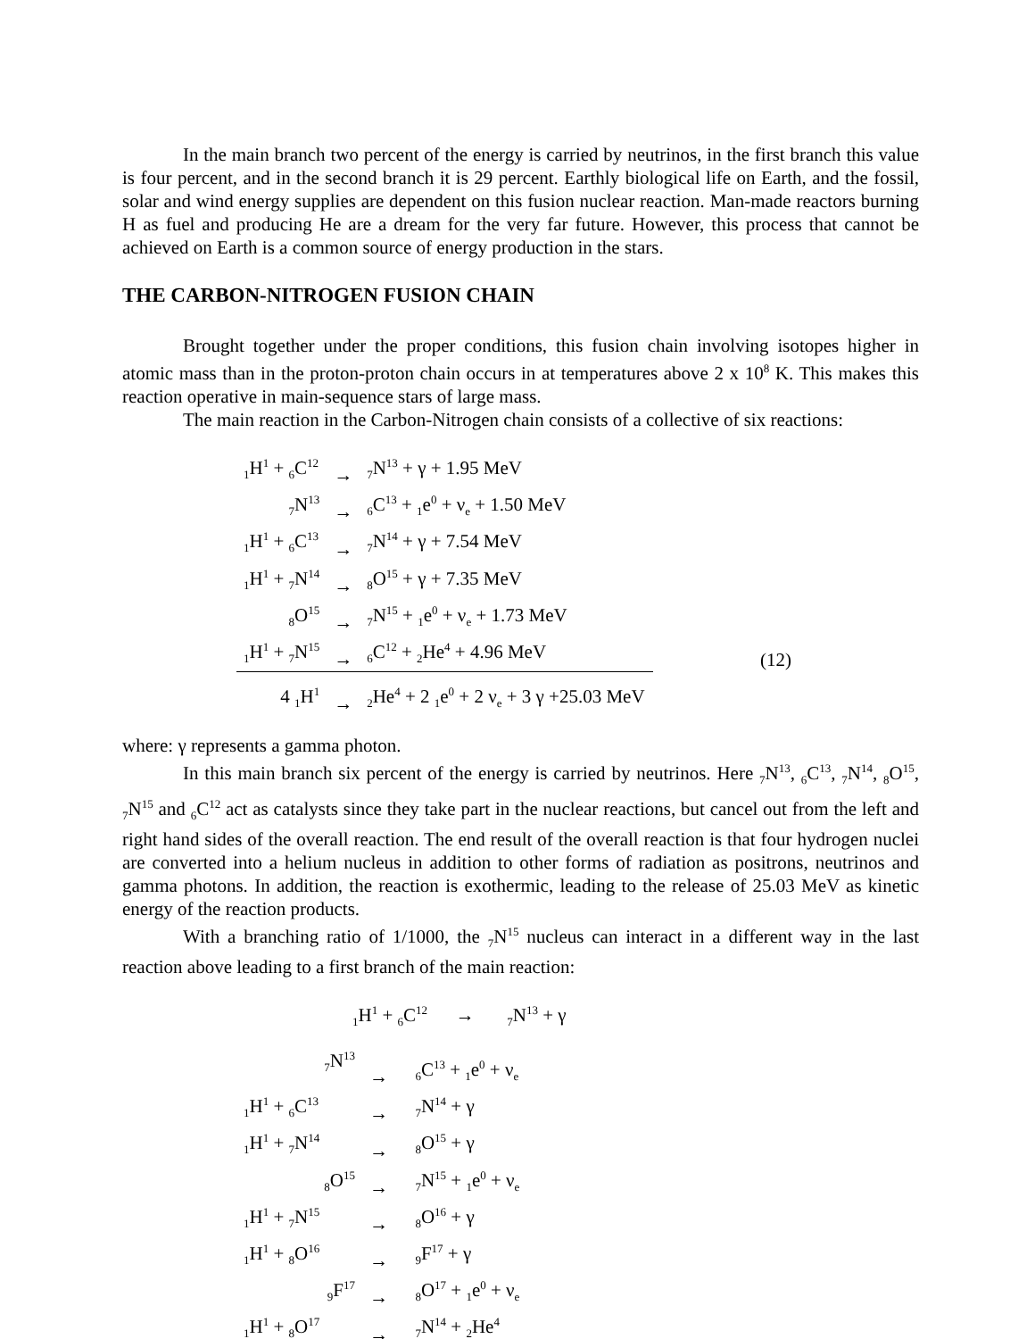In the main branch two percent of the energy is carried by neutrinos, in the first branch this value is four percent, and in the second branch it is 29 percent. Earthly biological life on Earth, and the fossil, solar and wind energy supplies are dependent on this fusion nuclear reaction. Man-made reactors burning H as fuel and producing He are a dream for the very far future. However, this process that cannot be achieved on Earth is a common source of energy production in the stars.
THE CARBON-NITROGEN FUSION CHAIN
Brought together under the proper conditions, this fusion chain involving isotopes higher in atomic mass than in the proton-proton chain occurs in at temperatures above 2 x 10<sup>8</sup> K. This makes this reaction operative in main-sequence stars of large mass.
The main reaction in the Carbon-Nitrogen chain consists of a collective of six reactions:
| <sub>1</sub>H<sup>1</sup> + <sub>6</sub>C<sup>12</sup> | → | <sub>7</sub>N<sup>13</sup> + γ + 1.95 MeV | |
| <sub>7</sub>N<sup>13</sup> | → | <sub>6</sub>C<sup>13</sup> + <sub>1</sub>e<sup>0</sup> + ν<sub>e</sub> + 1.50 MeV | |
| <sub>1</sub>H<sup>1</sup> + <sub>6</sub>C<sup>13</sup> | → | <sub>7</sub>N<sup>14</sup> + γ + 7.54 MeV | |
| <sub>1</sub>H<sup>1</sup> + <sub>7</sub>N<sup>14</sup> | → | <sub>8</sub>O<sup>15</sup> + γ + 7.35 MeV | |
| <sub>8</sub>O<sup>15</sup> | → | <sub>7</sub>N<sup>15</sup> + <sub>1</sub>e<sup>0</sup> + ν<sub>e</sub> + 1.73 MeV | |
| <sub>1</sub>H<sup>1</sup> + <sub>7</sub>N<sup>15</sup> | → | <sub>6</sub>C<sup>12</sup> + <sub>2</sub>He<sup>4</sup> + 4.96 MeV | (12) |
| 4 <sub>1</sub>H<sup>1</sup> | → | <sub>2</sub>He<sup>4</sup> + 2 <sub>1</sub>e<sup>0</sup> + 2 ν<sub>e</sub> + 3 γ +25.03 MeV | |
where: γ represents a gamma photon.
In this main branch six percent of the energy is carried by neutrinos. Here <sub>7</sub>N<sup>13</sup>, <sub>6</sub>C<sup>13</sup>, <sub>7</sub>N<sup>14</sup>, <sub>8</sub>O<sup>15</sup>, <sub>7</sub>N<sup>15</sup> and <sub>6</sub>C<sup>12</sup> act as catalysts since they take part in the nuclear reactions, but cancel out from the left and right hand sides of the overall reaction. The end result of the overall reaction is that four hydrogen nuclei are converted into a helium nucleus in addition to other forms of radiation as positrons, neutrinos and gamma photons. In addition, the reaction is exothermic, leading to the release of 25.03 MeV as kinetic energy of the reaction products.
With a branching ratio of 1/1000, the <sub>7</sub>N<sup>15</sup> nucleus can interact in a different way in the last reaction above leading to a first branch of the main reaction:
| <sub>1</sub>H<sup>1</sup> + <sub>6</sub>C<sup>12</sup> → <sub>7</sub>N<sup>13</sup> + γ | | |
| <sub>7</sub>N<sup>13</sup> | → | <sub>6</sub>C<sup>13</sup> + <sub>1</sub>e<sup>0</sup> + ν<sub>e</sub> |
| <sub>1</sub>H<sup>1</sup> + <sub>6</sub>C<sup>13</sup> | → | <sub>7</sub>N<sup>14</sup> + γ |
| <sub>1</sub>H<sup>1</sup> + <sub>7</sub>N<sup>14</sup> | → | <sub>8</sub>O<sup>15</sup> + γ |
| <sub>8</sub>O<sup>15</sup> | → | <sub>7</sub>N<sup>15</sup> + <sub>1</sub>e<sup>0</sup> + ν<sub>e</sub> |
| <sub>1</sub>H<sup>1</sup> + <sub>7</sub>N<sup>15</sup> | → | <sub>8</sub>O<sup>16</sup> + γ |
| <sub>1</sub>H<sup>1</sup> + <sub>8</sub>O<sup>16</sup> | → | <sub>9</sub>F<sup>17</sup> + γ |
| <sub>9</sub>F<sup>17</sup> | → | <sub>8</sub>O<sup>17</sup> + <sub>1</sub>e<sup>0</sup> + ν<sub>e</sub> |
| <sub>1</sub>H<sup>1</sup> + <sub>8</sub>O<sup>17</sup> | → | <sub>7</sub>N<sup>14</sup> + <sub>2</sub>He<sup>4</sup> |